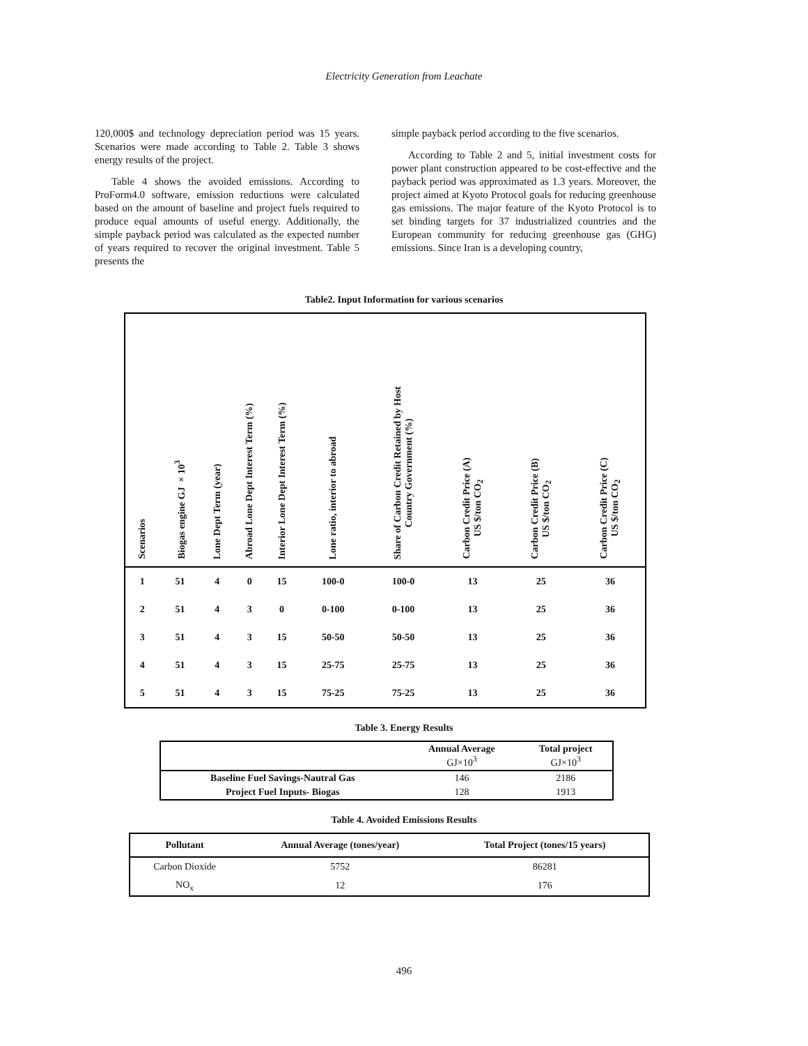Electricity Generation from Leachate
120,000$ and technology depreciation period was 15 years. Scenarios were made according to Table 2. Table 3 shows energy results of the project.
Table 4 shows the avoided emissions. According to ProForm4.0 software, emission reductions were calculated based on the amount of baseline and project fuels required to produce equal amounts of useful energy. Additionally, the simple payback period was calculated as the expected number of years required to recover the original investment. Table 5 presents the
simple payback period according to the five scenarios.
According to Table 2 and 5, initial investment costs for power plant construction appeared to be cost-effective and the payback period was approximated as 1.3 years. Moreover, the project aimed at Kyoto Protocol goals for reducing greenhouse gas emissions. The major feature of the Kyoto Protocol is to set binding targets for 37 industrialized countries and the European community for reducing greenhouse gas (GHG) emissions. Since Iran is a developing country,
Table2. Input Information for various scenarios
| Scenarios | Biogas engine GJ ×10<sup>3</sup> | Lone Dept Term (year) | Abroad Lone Dept Interest Term (%) | Interior Lone Dept Interest Term (%) | Lone ratio, interior to abroad | Share of Carbon Credit Retained by Host Country Government (%) | Carbon Credit Price (A) US $/ton CO<sub>2</sub> | Carbon Credit Price (B) US $/ton CO<sub>2</sub> | Carbon Credit Price (C) US $/ton CO<sub>2</sub> |
| --- | --- | --- | --- | --- | --- | --- | --- | --- | --- |
| 1 | 51 | 4 | 0 | 15 | 100-0 | 100-0 | 13 | 25 | 36 |
| 2 | 51 | 4 | 3 | 0 | 0-100 | 0-100 | 13 | 25 | 36 |
| 3 | 51 | 4 | 3 | 15 | 50-50 | 50-50 | 13 | 25 | 36 |
| 4 | 51 | 4 | 3 | 15 | 25-75 | 25-75 | 13 | 25 | 36 |
| 5 | 51 | 4 | 3 | 15 | 75-25 | 75-25 | 13 | 25 | 36 |
Table 3. Energy Results
| | Annual Average GJ×10<sup>3</sup> | Total project GJ×10<sup>3</sup> |
| --- | --- | --- |
| Baseline Fuel Savings-Nautral Gas | 146 | 2186 |
| Project Fuel Inputs- Biogas | 128 | 1913 |
Table 4. Avoided Emissions Results
| Pollutant | Annual Average (tones/year) | Total Project (tones/15 years) |
| --- | --- | --- |
| Carbon Dioxide | 5752 | 86281 |
| NO<sub>x</sub> | 12 | 176 |
496